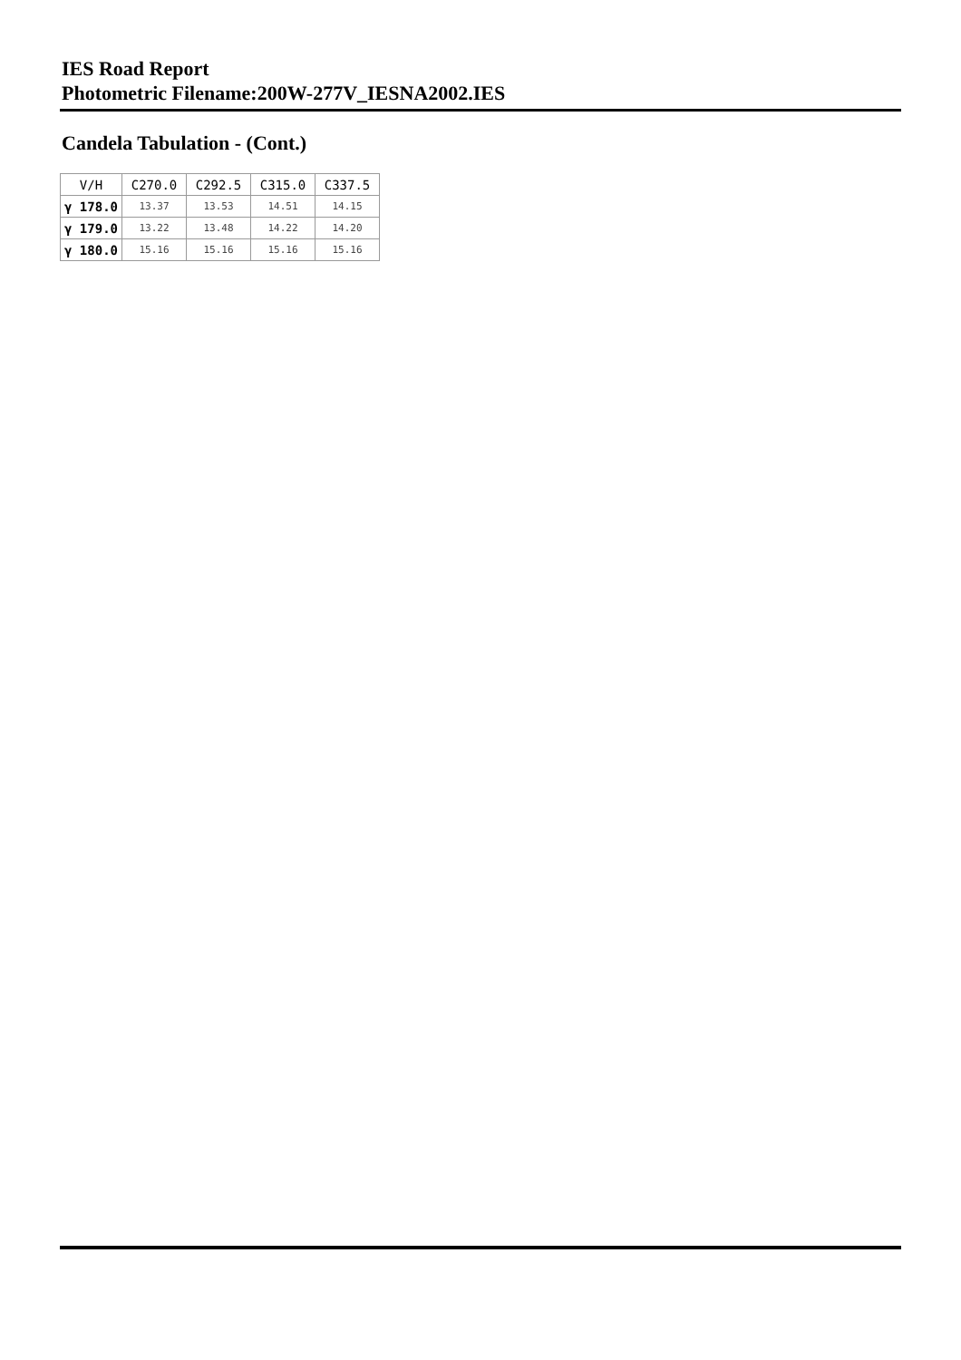IES Road Report
Photometric Filename:200W-277V_IESNA2002.IES
Candela Tabulation - (Cont.)
| V/H | C270.0 | C292.5 | C315.0 | C337.5 |
| --- | --- | --- | --- | --- |
| γ 178.0 | 13.37 | 13.53 | 14.51 | 14.15 |
| γ 179.0 | 13.22 | 13.48 | 14.22 | 14.20 |
| γ 180.0 | 15.16 | 15.16 | 15.16 | 15.16 |